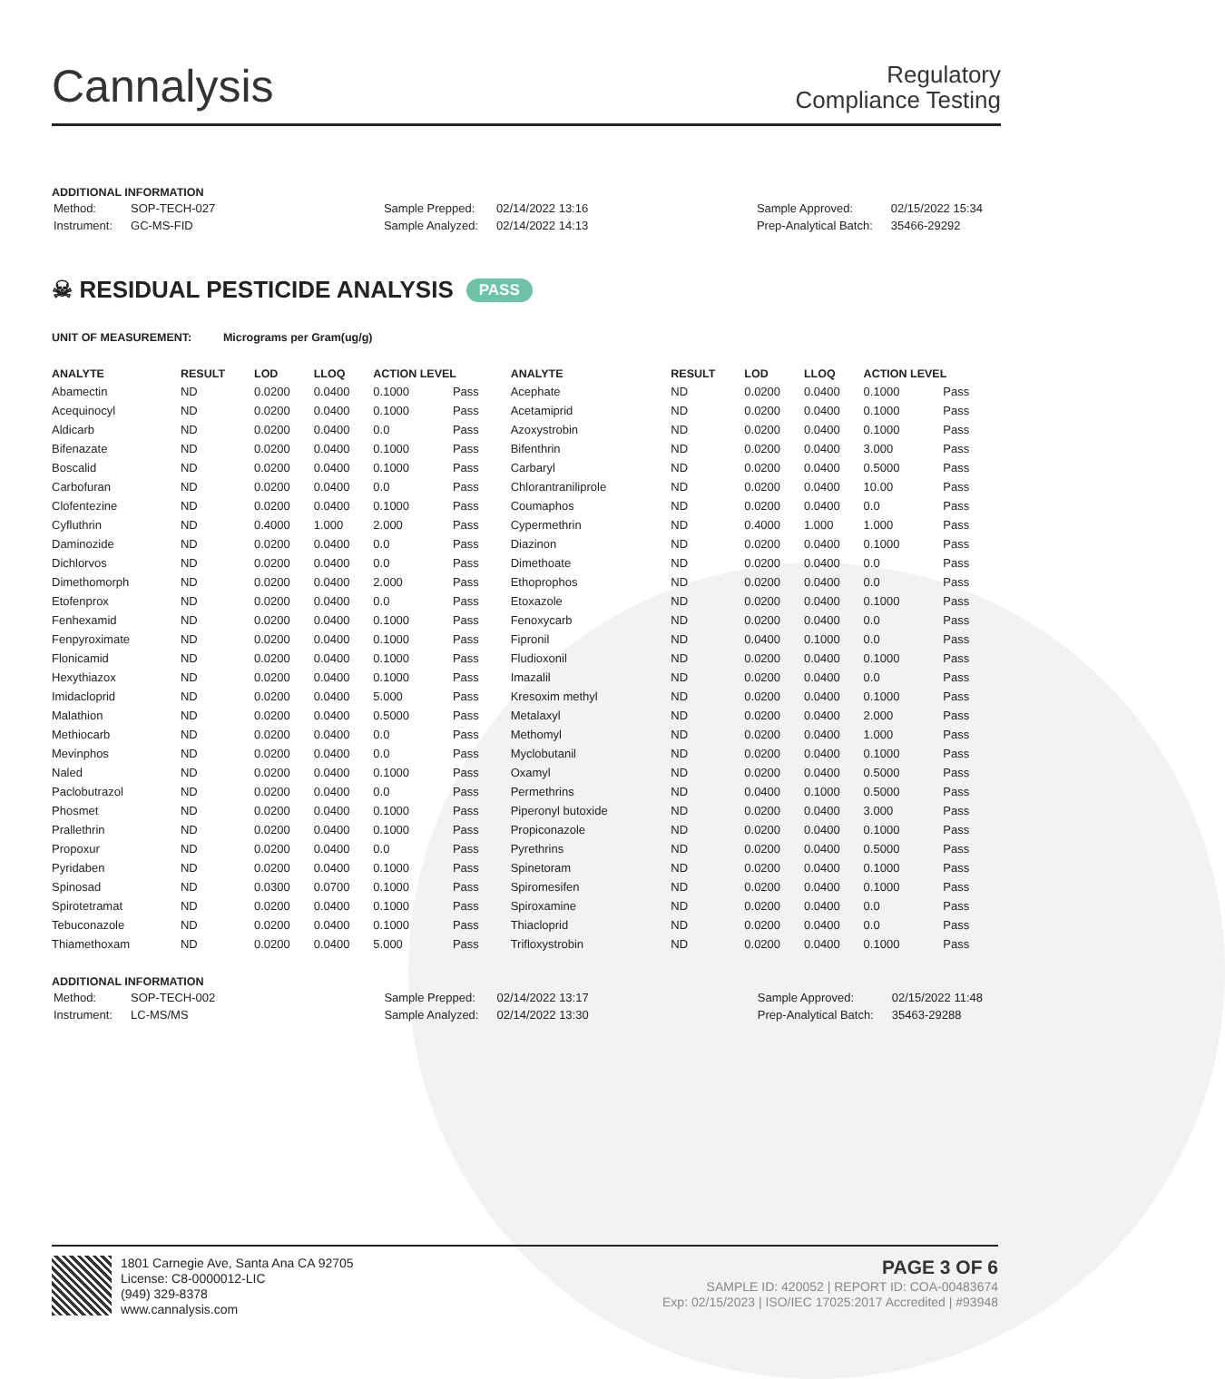Cannalysis
Regulatory
Compliance Testing
ADDITIONAL INFORMATION
| Method: | SOP-TECH-027 |
| Instrument: | GC-MS-FID |
| Sample Prepped: | 02/14/2022 13:16 |
| Sample Analyzed: | 02/14/2022 14:13 |
| Sample Approved: | 02/15/2022 15:34 |
| Prep-Analytical Batch: | 35466-29292 |
☠ RESIDUAL PESTICIDE ANALYSIS PASS
UNIT OF MEASUREMENT: Micrograms per Gram(ug/g)
| ANALYTE | RESULT | LOD | LLOQ | ACTION LEVEL | | ANALYTE | RESULT | LOD | LLOQ | ACTION LEVEL | |
| --- | --- | --- | --- | --- | --- | --- | --- | --- | --- | --- | --- |
| Abamectin | ND | 0.0200 | 0.0400 | 0.1000 | Pass | Acephate | ND | 0.0200 | 0.0400 | 0.1000 | Pass |
| Acequinocyl | ND | 0.0200 | 0.0400 | 0.1000 | Pass | Acetamiprid | ND | 0.0200 | 0.0400 | 0.1000 | Pass |
| Aldicarb | ND | 0.0200 | 0.0400 | 0.0 | Pass | Azoxystrobin | ND | 0.0200 | 0.0400 | 0.1000 | Pass |
| Bifenazate | ND | 0.0200 | 0.0400 | 0.1000 | Pass | Bifenthrin | ND | 0.0200 | 0.0400 | 3.000 | Pass |
| Boscalid | ND | 0.0200 | 0.0400 | 0.1000 | Pass | Carbaryl | ND | 0.0200 | 0.0400 | 0.5000 | Pass |
| Carbofuran | ND | 0.0200 | 0.0400 | 0.0 | Pass | Chlorantraniliprole | ND | 0.0200 | 0.0400 | 10.00 | Pass |
| Clofentezine | ND | 0.0200 | 0.0400 | 0.1000 | Pass | Coumaphos | ND | 0.0200 | 0.0400 | 0.0 | Pass |
| Cyfluthrin | ND | 0.4000 | 1.000 | 2.000 | Pass | Cypermethrin | ND | 0.4000 | 1.000 | 1.000 | Pass |
| Daminozide | ND | 0.0200 | 0.0400 | 0.0 | Pass | Diazinon | ND | 0.0200 | 0.0400 | 0.1000 | Pass |
| Dichlorvos | ND | 0.0200 | 0.0400 | 0.0 | Pass | Dimethoate | ND | 0.0200 | 0.0400 | 0.0 | Pass |
| Dimethomorph | ND | 0.0200 | 0.0400 | 2.000 | Pass | Ethoprophos | ND | 0.0200 | 0.0400 | 0.0 | Pass |
| Etofenprox | ND | 0.0200 | 0.0400 | 0.0 | Pass | Etoxazole | ND | 0.0200 | 0.0400 | 0.1000 | Pass |
| Fenhexamid | ND | 0.0200 | 0.0400 | 0.1000 | Pass | Fenoxycarb | ND | 0.0200 | 0.0400 | 0.0 | Pass |
| Fenpyroximate | ND | 0.0200 | 0.0400 | 0.1000 | Pass | Fipronil | ND | 0.0400 | 0.1000 | 0.0 | Pass |
| Flonicamid | ND | 0.0200 | 0.0400 | 0.1000 | Pass | Fludioxonil | ND | 0.0200 | 0.0400 | 0.1000 | Pass |
| Hexythiazox | ND | 0.0200 | 0.0400 | 0.1000 | Pass | Imazalil | ND | 0.0200 | 0.0400 | 0.0 | Pass |
| Imidacloprid | ND | 0.0200 | 0.0400 | 5.000 | Pass | Kresoxim methyl | ND | 0.0200 | 0.0400 | 0.1000 | Pass |
| Malathion | ND | 0.0200 | 0.0400 | 0.5000 | Pass | Metalaxyl | ND | 0.0200 | 0.0400 | 2.000 | Pass |
| Methiocarb | ND | 0.0200 | 0.0400 | 0.0 | Pass | Methomyl | ND | 0.0200 | 0.0400 | 1.000 | Pass |
| Mevinphos | ND | 0.0200 | 0.0400 | 0.0 | Pass | Myclobutanil | ND | 0.0200 | 0.0400 | 0.1000 | Pass |
| Naled | ND | 0.0200 | 0.0400 | 0.1000 | Pass | Oxamyl | ND | 0.0200 | 0.0400 | 0.5000 | Pass |
| Paclobutrazol | ND | 0.0200 | 0.0400 | 0.0 | Pass | Permethrins | ND | 0.0400 | 0.1000 | 0.5000 | Pass |
| Phosmet | ND | 0.0200 | 0.0400 | 0.1000 | Pass | Piperonyl butoxide | ND | 0.0200 | 0.0400 | 3.000 | Pass |
| Prallethrin | ND | 0.0200 | 0.0400 | 0.1000 | Pass | Propiconazole | ND | 0.0200 | 0.0400 | 0.1000 | Pass |
| Propoxur | ND | 0.0200 | 0.0400 | 0.0 | Pass | Pyrethrins | ND | 0.0200 | 0.0400 | 0.5000 | Pass |
| Pyridaben | ND | 0.0200 | 0.0400 | 0.1000 | Pass | Spinetoram | ND | 0.0200 | 0.0400 | 0.1000 | Pass |
| Spinosad | ND | 0.0300 | 0.0700 | 0.1000 | Pass | Spiromesifen | ND | 0.0200 | 0.0400 | 0.1000 | Pass |
| Spirotetramat | ND | 0.0200 | 0.0400 | 0.1000 | Pass | Spiroxamine | ND | 0.0200 | 0.0400 | 0.0 | Pass |
| Tebuconazole | ND | 0.0200 | 0.0400 | 0.1000 | Pass | Thiacloprid | ND | 0.0200 | 0.0400 | 0.0 | Pass |
| Thiamethoxam | ND | 0.0200 | 0.0400 | 5.000 | Pass | Trifloxystrobin | ND | 0.0200 | 0.0400 | 0.1000 | Pass |
ADDITIONAL INFORMATION
| Method: | SOP-TECH-002 |
| Instrument: | LC-MS/MS |
| Sample Prepped: | 02/14/2022 13:17 |
| Sample Analyzed: | 02/14/2022 13:30 |
| Sample Approved: | 02/15/2022 11:48 |
| Prep-Analytical Batch: | 35463-29288 |
1801 Carnegie Ave, Santa Ana CA 92705
License: C8-0000012-LIC
(949) 329-8378
www.cannalysis.com
PAGE 3 OF 6
SAMPLE ID: 420052 | REPORT ID: COA-00483674
Exp: 02/15/2023 | ISO/IEC 17025:2017 Accredited | #93948